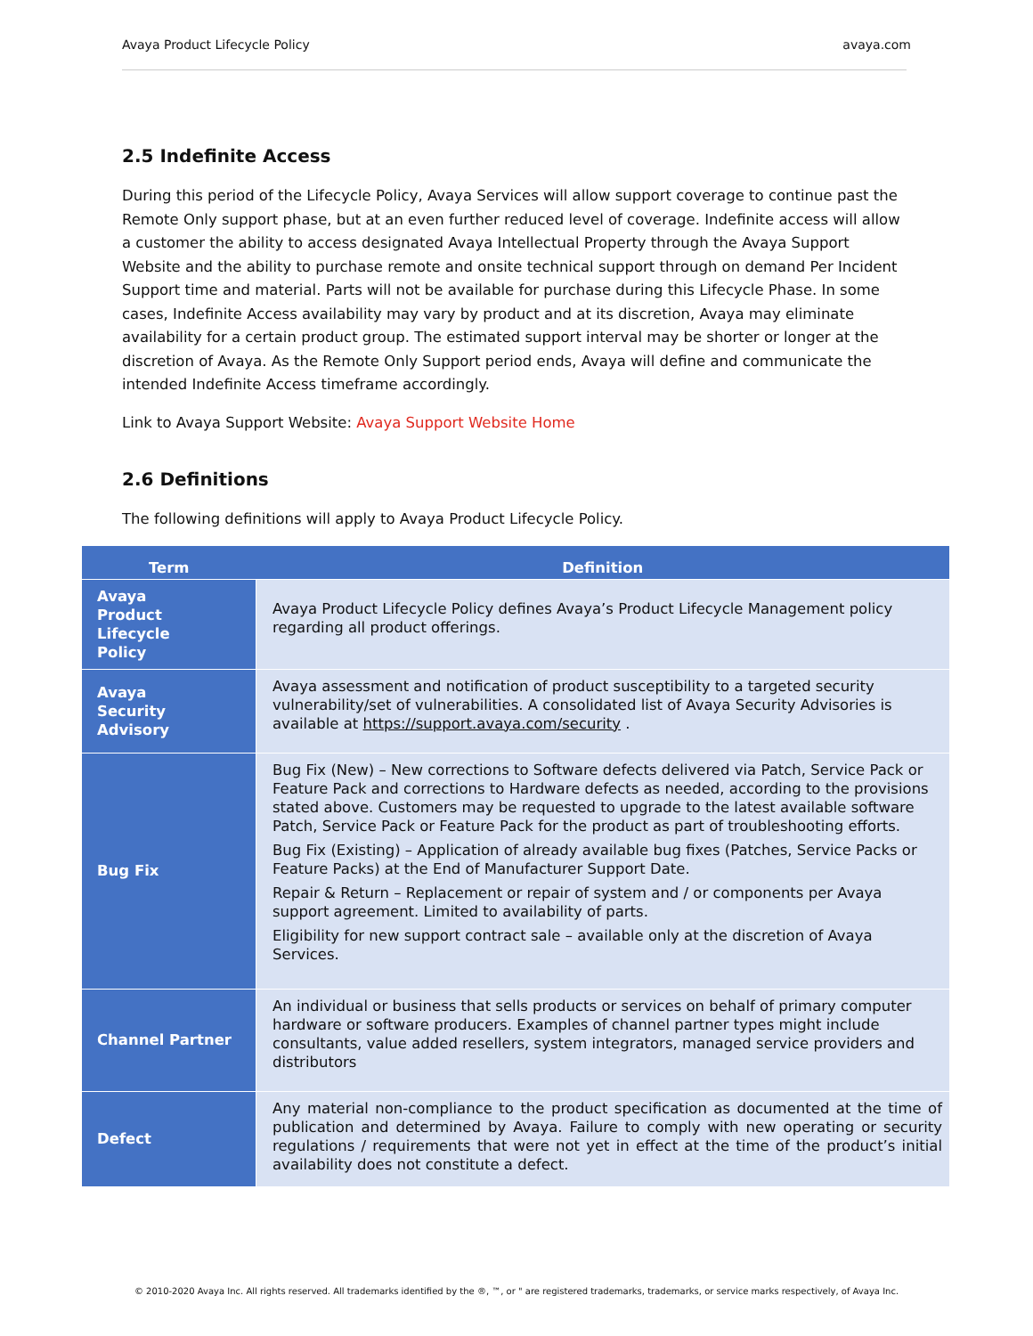Avaya Product Lifecycle Policy avaya.com
2.5 Indefinite Access
During this period of the Lifecycle Policy, Avaya Services will allow support coverage to continue past the Remote Only support phase, but at an even further reduced level of coverage. Indefinite access will allow a customer the ability to access designated Avaya Intellectual Property through the Avaya Support Website and the ability to purchase remote and onsite technical support through on demand Per Incident Support time and material. Parts will not be available for purchase during this Lifecycle Phase. In some cases, Indefinite Access availability may vary by product and at its discretion, Avaya may eliminate availability for a certain product group. The estimated support interval may be shorter or longer at the discretion of Avaya. As the Remote Only Support period ends, Avaya will define and communicate the intended Indefinite Access timeframe accordingly.
Link to Avaya Support Website: Avaya Support Website Home
2.6 Definitions
The following definitions will apply to Avaya Product Lifecycle Policy.
| Term | Definition |
| --- | --- |
| Avaya Product Lifecycle Policy | Avaya Product Lifecycle Policy defines Avaya’s Product Lifecycle Management policy regarding all product offerings. |
| Avaya Security Advisory | Avaya assessment and notification of product susceptibility to a targeted security vulnerability/set of vulnerabilities. A consolidated list of Avaya Security Advisories is available at https://support.avaya.com/security . |
| Bug Fix | Bug Fix (New) – New corrections to Software defects delivered via Patch, Service Pack or Feature Pack and corrections to Hardware defects as needed, according to the provisions stated above. Customers may be requested to upgrade to the latest available software Patch, Service Pack or Feature Pack for the product as part of troubleshooting efforts. Bug Fix (Existing) – Application of already available bug fixes (Patches, Service Packs or Feature Packs) at the End of Manufacturer Support Date. Repair & Return – Replacement or repair of system and / or components per Avaya support agreement. Limited to availability of parts. Eligibility for new support contract sale – available only at the discretion of Avaya Services. |
| Channel Partner | An individual or business that sells products or services on behalf of primary computer hardware or software producers. Examples of channel partner types might include consultants, value added resellers, system integrators, managed service providers and distributors |
| Defect | Any material non-compliance to the product specification as documented at the time of publication and determined by Avaya. Failure to comply with new operating or security regulations / requirements that were not yet in effect at the time of the product’s initial availability does not constitute a defect. |
© 2010-2020 Avaya Inc. All rights reserved. All trademarks identified by the ®, ™, or " are registered trademarks, trademarks, or service marks respectively, of Avaya Inc.